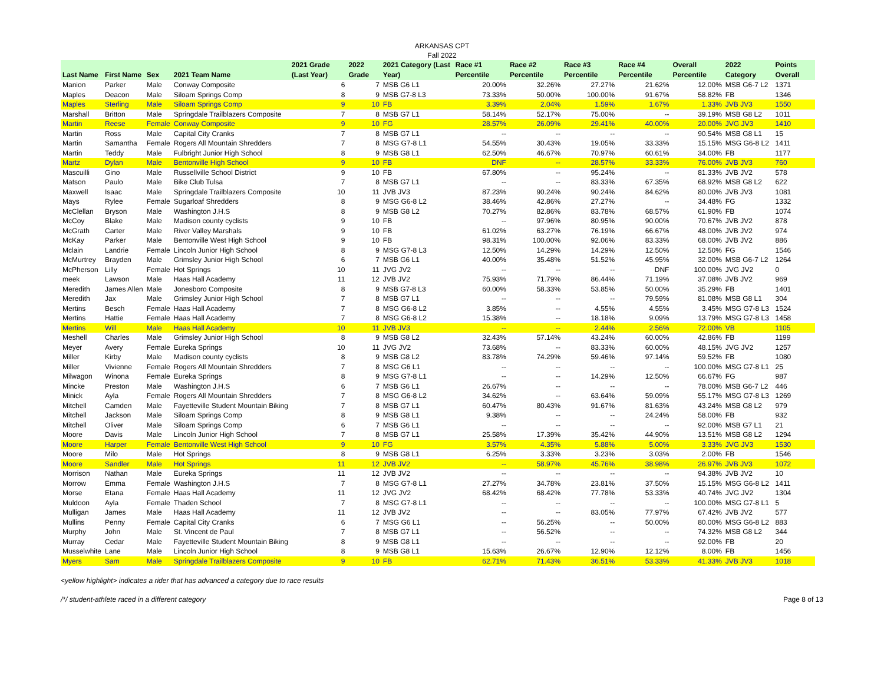ARKANSAS CPT
Fall 2022
| Last Name | First Name | Sex | 2021 Team Name | 2021 Grade (Last Year) | 2022 Grade | 2021 Category (Last Year) | Race #1 Percentile | Race #2 Percentile | Race #3 Percentile | Race #4 Percentile | Overall Percentile | 2022 Category | Points Overall |
| --- | --- | --- | --- | --- | --- | --- | --- | --- | --- | --- | --- | --- | --- |
| Manion | Parker | Male | Conway Composite | 6 | 7 | MSB G6 L1 | 20.00% | 32.26% | 27.27% | 21.62% | 12.00% | MSB G6-7 L2 | 1371 |
| Maples | Deacon | Male | Siloam Springs Comp | 8 | 9 | MSB G7-8 L3 | 73.33% | 50.00% | 100.00% | 91.67% | 58.82% | FB | 1346 |
| Maples | Sterling | Male | Siloam Springs Comp | 9 | 10 | FB | 3.39% | 2.04% | 1.59% | 1.67% | 1.33% | JVB JV3 | 1550 |
| Marshall | Britton | Male | Springdale Trailblazers Composite | 7 | 8 | MSB G7 L1 | 58.14% | 52.17% | 75.00% | -- | 39.19% | MSB G8 L2 | 1011 |
| Martin | Reese | Female | Conway Composite | 9 | 10 | FG | 28.57% | 26.09% | 29.41% | 40.00% | 20.00% | JVG JV3 | 1410 |
| Martin | Ross | Male | Capital City Cranks | 7 | 8 | MSB G7 L1 | -- | -- | -- | -- | 90.54% | MSB G8 L1 | 15 |
| Martin | Samantha | Female | Rogers All Mountain Shredders | 7 | 8 | MSG G7-8 L1 | 54.55% | 30.43% | 19.05% | 33.33% | 15.15% | MSG G6-8 L2 | 1411 |
| Martin | Teddy | Male | Fulbright Junior High School | 8 | 9 | MSB G8 L1 | 62.50% | 46.67% | 70.97% | 60.61% | 34.00% | FB | 1177 |
| Martz | Dylan | Male | Bentonville High School | 9 | 10 | FB | DNF | -- | 28.57% | 33.33% | 76.00% | JVB JV3 | 760 |
| Mascuilli | Gino | Male | Russellville School District | 9 | 10 | FB | 67.80% | -- | 95.24% | -- | 81.33% | JVB JV2 | 578 |
| Matson | Paulo | Male | Bike Club Tulsa | 7 | 8 | MSB G7 L1 | -- | -- | 83.33% | 67.35% | 68.92% | MSB G8 L2 | 622 |
| Maxwell | Isaac | Male | Springdale Trailblazers Composite | 10 | 11 | JVB JV3 | 87.23% | 90.24% | 90.24% | 84.62% | 80.00% | JVB JV3 | 1081 |
| Mays | Rylee | Female | Sugarloaf Shredders | 8 | 9 | MSG G6-8 L2 | 38.46% | 42.86% | 27.27% | -- | 34.48% | FG | 1332 |
| McClellan | Bryson | Male | Washington J.H.S | 8 | 9 | MSB G8 L2 | 70.27% | 82.86% | 83.78% | 68.57% | 61.90% | FB | 1074 |
| McCoy | Blake | Male | Madison county cyclists | 9 | 10 | FB | -- | 97.96% | 80.95% | 90.00% | 70.67% | JVB JV2 | 878 |
| McGrath | Carter | Male | River Valley Marshals | 9 | 10 | FB | 61.02% | 63.27% | 76.19% | 66.67% | 48.00% | JVB JV2 | 974 |
| McKay | Parker | Male | Bentonville West High School | 9 | 10 | FB | 98.31% | 100.00% | 92.06% | 83.33% | 68.00% | JVB JV2 | 886 |
| Mclain | Landrie | Female | Lincoln Junior High School | 8 | 9 | MSG G7-8 L3 | 12.50% | 14.29% | 14.29% | 12.50% | 12.50% | FG | 1546 |
| McMurtrey | Brayden | Male | Grimsley Junior High School | 6 | 7 | MSB G6 L1 | 40.00% | 35.48% | 51.52% | 45.95% | 32.00% | MSB G6-7 L2 | 1264 |
| McPherson | Lilly | Female | Hot Springs | 10 | 11 | JVG JV2 | -- | -- | -- | DNF | 100.00% | JVG JV2 | 0 |
| meek | Lawson | Male | Haas Hall Academy | 11 | 12 | JVB JV2 | 75.93% | 71.79% | 86.44% | 71.19% | 37.08% | JVB JV2 | 969 |
| Meredith | James Allen | Male | Jonesboro Composite | 8 | 9 | MSB G7-8 L3 | 60.00% | 58.33% | 53.85% | 50.00% | 35.29% | FB | 1401 |
| Meredith | Jax | Male | Grimsley Junior High School | 7 | 8 | MSB G7 L1 | -- | -- | -- | 79.59% | 81.08% | MSB G8 L1 | 304 |
| Mertins | Besch | Female | Haas Hall Academy | 7 | 8 | MSG G6-8 L2 | 3.85% | -- | 4.55% | 4.55% | 3.45% | MSG G7-8 L3 | 1524 |
| Mertins | Hattie | Female | Haas Hall Academy | 7 | 8 | MSG G6-8 L2 | 15.38% | -- | 18.18% | 9.09% | 13.79% | MSG G7-8 L3 | 1458 |
| Mertins | Will | Male | Haas Hall Academy | 10 | 11 | JVB JV3 | -- | -- | 2.44% | 2.56% | 72.00% | VB | 1105 |
| Meshell | Charles | Male | Grimsley Junior High School | 8 | 9 | MSB G8 L2 | 32.43% | 57.14% | 43.24% | 60.00% | 42.86% | FB | 1199 |
| Meyer | Avery | Female | Eureka Springs | 10 | 11 | JVG JV2 | 73.68% | -- | 83.33% | 60.00% | 48.15% | JVG JV2 | 1257 |
| Miller | Kirby | Male | Madison county cyclists | 8 | 9 | MSB G8 L2 | 83.78% | 74.29% | 59.46% | 97.14% | 59.52% | FB | 1080 |
| Miller | Vivienne | Female | Rogers All Mountain Shredders | 7 | 8 | MSG G6 L1 | -- | -- | -- | -- | 100.00% | MSG G7-8 L1 | 25 |
| Milwagon | Winona | Female | Eureka Springs | 8 | 9 | MSG G7-8 L1 | -- | -- | 14.29% | 12.50% | 66.67% | FG | 987 |
| Mincke | Preston | Male | Washington J.H.S | 6 | 7 | MSB G6 L1 | 26.67% | -- | -- | -- | 78.00% | MSB G6-7 L2 | 446 |
| Minick | Ayla | Female | Rogers All Mountain Shredders | 7 | 8 | MSG G6-8 L2 | 34.62% | -- | 63.64% | 59.09% | 55.17% | MSG G7-8 L3 | 1269 |
| Mitchell | Camden | Male | Fayetteville Student Mountain Biking | 7 | 8 | MSB G7 L1 | 60.47% | 80.43% | 91.67% | 81.63% | 43.24% | MSB G8 L2 | 979 |
| Mitchell | Jackson | Male | Siloam Springs Comp | 8 | 9 | MSB G8 L1 | 9.38% | -- | -- | 24.24% | 58.00% | FB | 932 |
| Mitchell | Oliver | Male | Siloam Springs Comp | 6 | 7 | MSB G6 L1 | -- | -- | -- | -- | 92.00% | MSB G7 L1 | 21 |
| Moore | Davis | Male | Lincoln Junior High School | 7 | 8 | MSB G7 L1 | 25.58% | 17.39% | 35.42% | 44.90% | 13.51% | MSB G8 L2 | 1294 |
| Moore | Harper | Female | Bentonville West High School | 9 | 10 | FG | 3.57% | 4.35% | 5.88% | 5.00% | 3.33% | JVG JV3 | 1530 |
| Moore | Milo | Male | Hot Springs | 8 | 9 | MSB G8 L1 | 6.25% | 3.33% | 3.23% | 3.03% | 2.00% | FB | 1546 |
| Moore | Sandler | Male | Hot Springs | 11 | 12 | JVB JV2 | -- | 58.97% | 45.76% | 38.98% | 26.97% | JVB JV3 | 1072 |
| Morrison | Nathan | Male | Eureka Springs | 11 | 12 | JVB JV2 | -- | -- | -- | -- | 94.38% | JVB JV2 | 10 |
| Morrow | Emma | Female | Washington J.H.S | 7 | 8 | MSG G7-8 L1 | 27.27% | 34.78% | 23.81% | 37.50% | 15.15% | MSG G6-8 L2 | 1411 |
| Morse | Etana | Female | Haas Hall Academy | 11 | 12 | JVG JV2 | 68.42% | 68.42% | 77.78% | 53.33% | 40.74% | JVG JV2 | 1304 |
| Muldoon | Ayla | Female | Thaden School | 7 | 8 | MSG G7-8 L1 | -- | -- | -- | -- | 100.00% | MSG G7-8 L1 | 5 |
| Mulligan | James | Male | Haas Hall Academy | 11 | 12 | JVB JV2 | -- | -- | 83.05% | 77.97% | 67.42% | JVB JV2 | 577 |
| Mullins | Penny | Female | Capital City Cranks | 6 | 7 | MSG G6 L1 | -- | 56.25% | -- | 50.00% | 80.00% | MSG G6-8 L2 | 883 |
| Murphy | John | Male | St. Vincent de Paul | 7 | 8 | MSB G7 L1 | -- | 56.52% | -- | -- | 74.32% | MSB G8 L2 | 344 |
| Murray | Cedar | Male | Fayetteville Student Mountain Biking | 8 | 9 | MSB G8 L1 | -- | -- | -- | -- | 92.00% | FB | 20 |
| Musselwhite | Lane | Male | Lincoln Junior High School | 8 | 9 | MSB G8 L1 | 15.63% | 26.67% | 12.90% | 12.12% | 8.00% | FB | 1456 |
| Myers | Sam | Male | Springdale Trailblazers Composite | 9 | 10 | FB | 62.71% | 71.43% | 36.51% | 53.33% | 41.33% | JVB JV3 | 1018 |
<yellow highlight> indicates a rider that has advanced a category due to race results
/*/ student-athlete raced in a different category Page 8 of 13